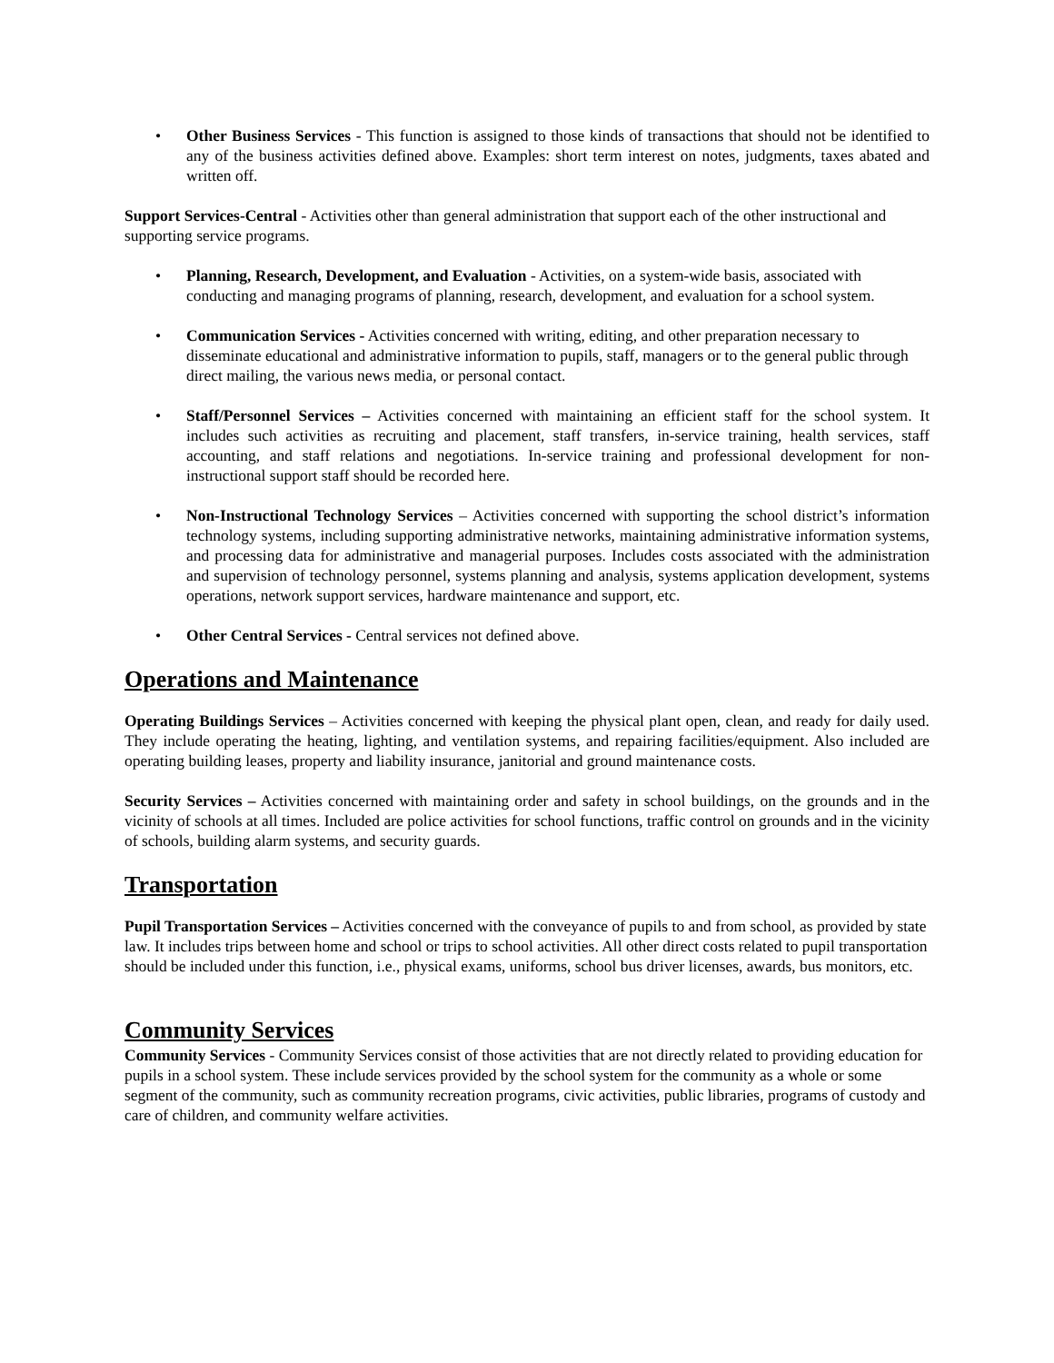• Other Business Services - This function is assigned to those kinds of transactions that should not be identified to any of the business activities defined above. Examples: short term interest on notes, judgments, taxes abated and written off.
Support Services-Central - Activities other than general administration that support each of the other instructional and supporting service programs.
• Planning, Research, Development, and Evaluation - Activities, on a system-wide basis, associated with conducting and managing programs of planning, research, development, and evaluation for a school system.
• Communication Services - Activities concerned with writing, editing, and other preparation necessary to disseminate educational and administrative information to pupils, staff, managers or to the general public through direct mailing, the various news media, or personal contact.
• Staff/Personnel Services – Activities concerned with maintaining an efficient staff for the school system. It includes such activities as recruiting and placement, staff transfers, in-service training, health services, staff accounting, and staff relations and negotiations. In-service training and professional development for non-instructional support staff should be recorded here.
• Non-Instructional Technology Services – Activities concerned with supporting the school district’s information technology systems, including supporting administrative networks, maintaining administrative information systems, and processing data for administrative and managerial purposes. Includes costs associated with the administration and supervision of technology personnel, systems planning and analysis, systems application development, systems operations, network support services, hardware maintenance and support, etc.
• Other Central Services - Central services not defined above.
Operations and Maintenance
Operating Buildings Services – Activities concerned with keeping the physical plant open, clean, and ready for daily used. They include operating the heating, lighting, and ventilation systems, and repairing facilities/equipment. Also included are operating building leases, property and liability insurance, janitorial and ground maintenance costs.
Security Services – Activities concerned with maintaining order and safety in school buildings, on the grounds and in the vicinity of schools at all times. Included are police activities for school functions, traffic control on grounds and in the vicinity of schools, building alarm systems, and security guards.
Transportation
Pupil Transportation Services – Activities concerned with the conveyance of pupils to and from school, as provided by state law. It includes trips between home and school or trips to school activities. All other direct costs related to pupil transportation should be included under this function, i.e., physical exams, uniforms, school bus driver licenses, awards, bus monitors, etc.
Community Services
Community Services - Community Services consist of those activities that are not directly related to providing education for pupils in a school system. These include services provided by the school system for the community as a whole or some segment of the community, such as community recreation programs, civic activities, public libraries, programs of custody and care of children, and community welfare activities.